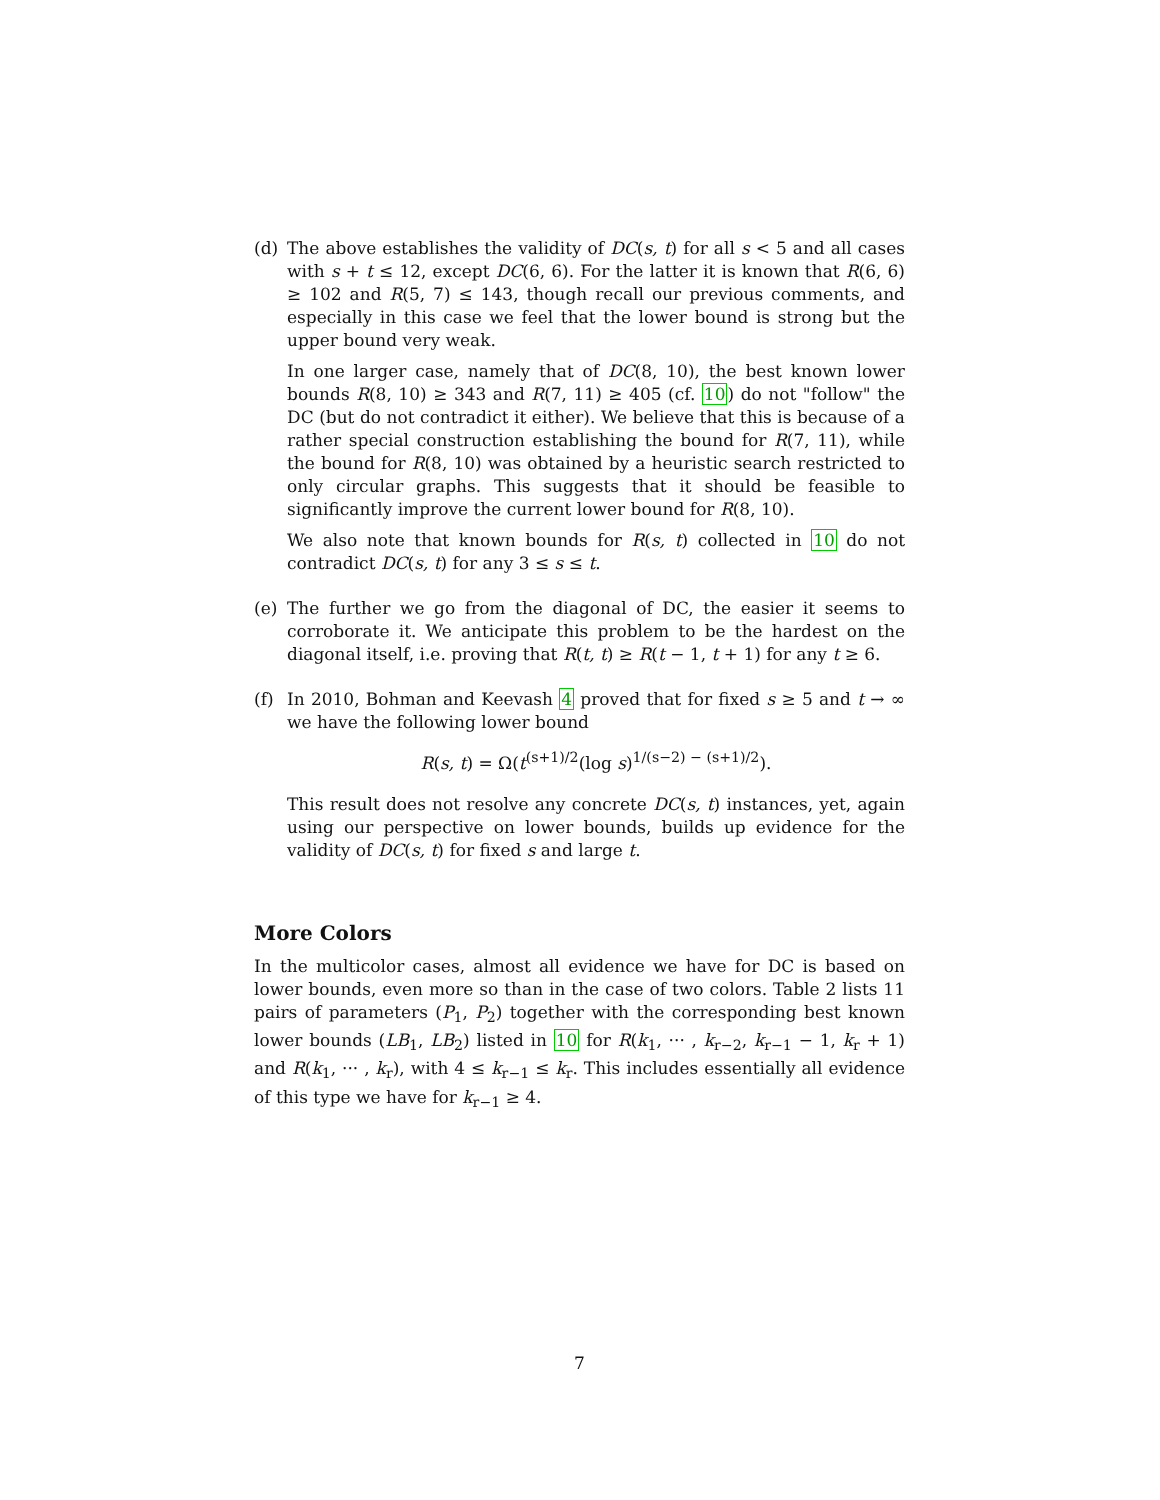(d) The above establishes the validity of DC(s, t) for all s < 5 and all cases with s + t ≤ 12, except DC(6, 6). For the latter it is known that R(6, 6) ≥ 102 and R(5, 7) ≤ 143, though recall our previous comments, and especially in this case we feel that the lower bound is strong but the upper bound very weak.
In one larger case, namely that of DC(8, 10), the best known lower bounds R(8, 10) ≥ 343 and R(7, 11) ≥ 405 (cf. 10) do not "follow" the DC (but do not contradict it either). We believe that this is because of a rather special construction establishing the bound for R(7, 11), while the bound for R(8, 10) was obtained by a heuristic search restricted to only circular graphs. This suggests that it should be feasible to significantly improve the current lower bound for R(8, 10).
We also note that known bounds for R(s, t) collected in 10 do not contradict DC(s, t) for any 3 ≤ s ≤ t.
(e) The further we go from the diagonal of DC, the easier it seems to corroborate it. We anticipate this problem to be the hardest on the diagonal itself, i.e. proving that R(t, t) ≥ R(t − 1, t + 1) for any t ≥ 6.
(f) In 2010, Bohman and Keevash 4 proved that for fixed s ≥ 5 and t → ∞ we have the following lower bound
R(s, t) = Ω(t<sup>(s+1)/2</sup>(log s)<sup>1/(s−2) − (s+1)/2</sup>).
This result does not resolve any concrete DC(s, t) instances, yet, again using our perspective on lower bounds, builds up evidence for the validity of DC(s, t) for fixed s and large t.
More Colors
In the multicolor cases, almost all evidence we have for DC is based on lower bounds, even more so than in the case of two colors. Table 2 lists 11 pairs of parameters (P<sub>1</sub>, P<sub>2</sub>) together with the corresponding best known lower bounds (LB<sub>1</sub>, LB<sub>2</sub>) listed in 10 for R(k<sub>1</sub>, ··· , k<sub>r−2</sub>, k<sub>r−1</sub> − 1, k<sub>r</sub> + 1) and R(k<sub>1</sub>, ··· , k<sub>r</sub>), with 4 ≤ k<sub>r−1</sub> ≤ k<sub>r</sub>. This includes essentially all evidence of this type we have for k<sub>r−1</sub> ≥ 4.
7